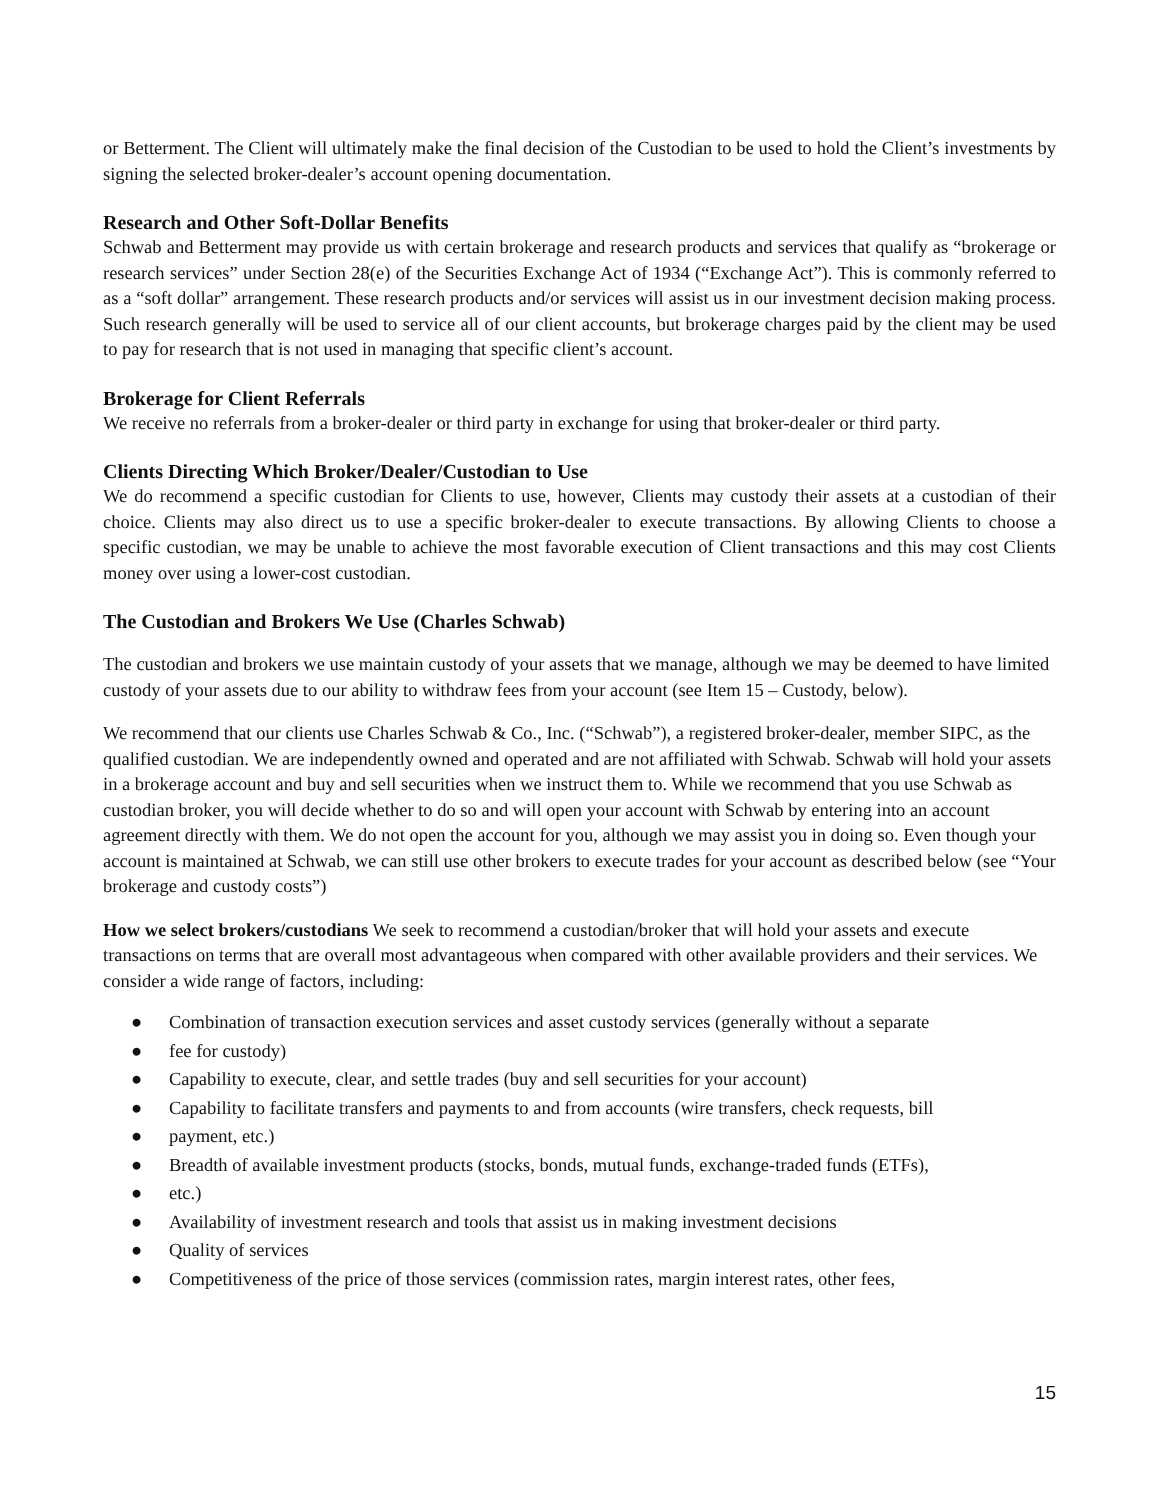or Betterment. The Client will ultimately make the final decision of the Custodian to be used to hold the Client’s investments by signing the selected broker-dealer’s account opening documentation.
Research and Other Soft-Dollar Benefits
Schwab and Betterment may provide us with certain brokerage and research products and services that qualify as “brokerage or research services” under Section 28(e) of the Securities Exchange Act of 1934 (“Exchange Act”). This is commonly referred to as a “soft dollar” arrangement. These research products and/or services will assist us in our investment decision making process. Such research generally will be used to service all of our client accounts, but brokerage charges paid by the client may be used to pay for research that is not used in managing that specific client’s account.
Brokerage for Client Referrals
We receive no referrals from a broker-dealer or third party in exchange for using that broker-dealer or third party.
Clients Directing Which Broker/Dealer/Custodian to Use
We do recommend a specific custodian for Clients to use, however, Clients may custody their assets at a custodian of their choice. Clients may also direct us to use a specific broker-dealer to execute transactions. By allowing Clients to choose a specific custodian, we may be unable to achieve the most favorable execution of Client transactions and this may cost Clients money over using a lower-cost custodian.
The Custodian and Brokers We Use (Charles Schwab)
The custodian and brokers we use maintain custody of your assets that we manage, although we may be deemed to have limited custody of your assets due to our ability to withdraw fees from your account (see Item 15 – Custody, below).
We recommend that our clients use Charles Schwab & Co., Inc. (“Schwab”), a registered broker-dealer, member SIPC, as the qualified custodian. We are independently owned and operated and are not affiliated with Schwab. Schwab will hold your assets in a brokerage account and buy and sell securities when we instruct them to. While we recommend that you use Schwab as custodian broker, you will decide whether to do so and will open your account with Schwab by entering into an account agreement directly with them. We do not open the account for you, although we may assist you in doing so. Even though your account is maintained at Schwab, we can still use other brokers to execute trades for your account as described below (see “Your brokerage and custody costs”)
How we select brokers/custodians We seek to recommend a custodian/broker that will hold your assets and execute transactions on terms that are overall most advantageous when compared with other available providers and their services. We consider a wide range of factors, including:
● Combination of transaction execution services and asset custody services (generally without a separate
● fee for custody)
● Capability to execute, clear, and settle trades (buy and sell securities for your account)
● Capability to facilitate transfers and payments to and from accounts (wire transfers, check requests, bill
● payment, etc.)
● Breadth of available investment products (stocks, bonds, mutual funds, exchange-traded funds (ETFs),
● etc.)
● Availability of investment research and tools that assist us in making investment decisions
● Quality of services
● Competitiveness of the price of those services (commission rates, margin interest rates, other fees,
15